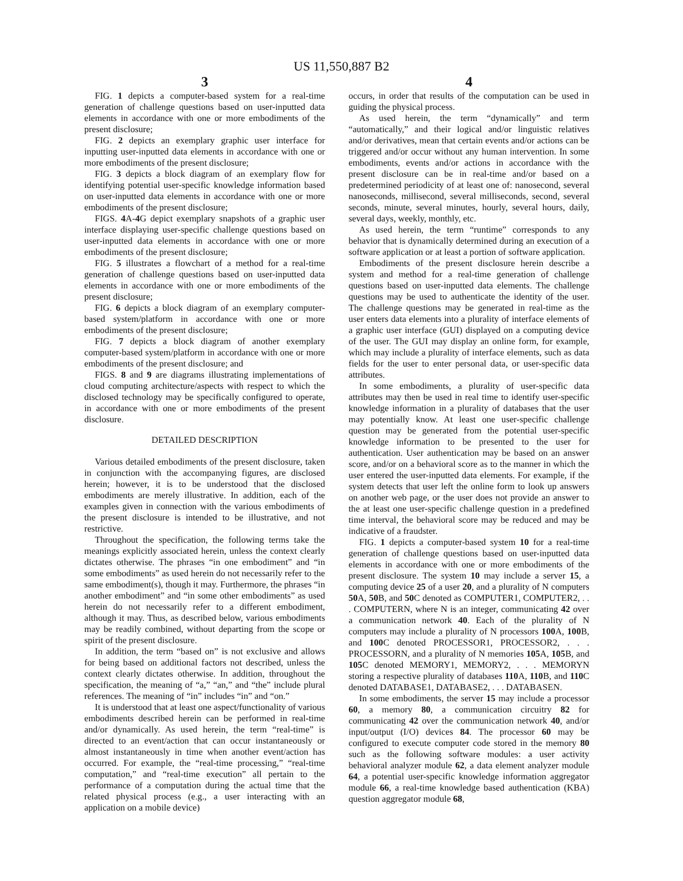US 11,550,887 B2
3
FIG. 1 depicts a computer-based system for a real-time generation of challenge questions based on user-inputted data elements in accordance with one or more embodiments of the present disclosure;
FIG. 2 depicts an exemplary graphic user interface for inputting user-inputted data elements in accordance with one or more embodiments of the present disclosure;
FIG. 3 depicts a block diagram of an exemplary flow for identifying potential user-specific knowledge information based on user-inputted data elements in accordance with one or more embodiments of the present disclosure;
FIGS. 4 A-4 G depict exemplary snapshots of a graphic user interface displaying user-specific challenge questions based on user-inputted data elements in accordance with one or more embodiments of the present disclosure;
FIG. 5 illustrates a flowchart of a method for a real-time generation of challenge questions based on user-inputted data elements in accordance with one or more embodiments of the present disclosure;
FIG. 6 depicts a block diagram of an exemplary computer-based system/platform in accordance with one or more embodiments of the present disclosure;
FIG. 7 depicts a block diagram of another exemplary computer-based system/platform in accordance with one or more embodiments of the present disclosure; and
FIGS. 8 and 9 are diagrams illustrating implementations of cloud computing architecture/aspects with respect to which the disclosed technology may be specifically configured to operate, in accordance with one or more embodiments of the present disclosure.
DETAILED DESCRIPTION
Various detailed embodiments of the present disclosure, taken in conjunction with the accompanying figures, are disclosed herein; however, it is to be understood that the disclosed embodiments are merely illustrative. In addition, each of the examples given in connection with the various embodiments of the present disclosure is intended to be illustrative, and not restrictive.
Throughout the specification, the following terms take the meanings explicitly associated herein, unless the context clearly dictates otherwise. The phrases “in one embodiment” and “in some embodiments” as used herein do not necessarily refer to the same embodiment(s), though it may. Furthermore, the phrases “in another embodiment” and “in some other embodiments” as used herein do not necessarily refer to a different embodiment, although it may. Thus, as described below, various embodiments may be readily combined, without departing from the scope or spirit of the present disclosure.
In addition, the term “based on” is not exclusive and allows for being based on additional factors not described, unless the context clearly dictates otherwise. In addition, throughout the specification, the meaning of “a,” “an,” and “the” include plural references. The meaning of “in” includes “in” and “on.”
It is understood that at least one aspect/functionality of various embodiments described herein can be performed in real-time and/or dynamically. As used herein, the term “real-time” is directed to an event/action that can occur instantaneously or almost instantaneously in time when another event/action has occurred. For example, the “real-time processing,” “real-time computation,” and “real-time execution” all pertain to the performance of a computation during the actual time that the related physical process (e.g., a user interacting with an application on a mobile device)
4
occurs, in order that results of the computation can be used in guiding the physical process.
As used herein, the term “dynamically” and term “automatically,” and their logical and/or linguistic relatives and/or derivatives, mean that certain events and/or actions can be triggered and/or occur without any human intervention. In some embodiments, events and/or actions in accordance with the present disclosure can be in real-time and/or based on a predetermined periodicity of at least one of: nanosecond, several nanoseconds, millisecond, several milliseconds, second, several seconds, minute, several minutes, hourly, several hours, daily, several days, weekly, monthly, etc.
As used herein, the term “runtime” corresponds to any behavior that is dynamically determined during an execution of a software application or at least a portion of software application.
Embodiments of the present disclosure herein describe a system and method for a real-time generation of challenge questions based on user-inputted data elements. The challenge questions may be used to authenticate the identity of the user. The challenge questions may be generated in real-time as the user enters data elements into a plurality of interface elements of a graphic user interface (GUI) displayed on a computing device of the user. The GUI may display an online form, for example, which may include a plurality of interface elements, such as data fields for the user to enter personal data, or user-specific data attributes.
In some embodiments, a plurality of user-specific data attributes may then be used in real time to identify user-specific knowledge information in a plurality of databases that the user may potentially know. At least one user-specific challenge question may be generated from the potential user-specific knowledge information to be presented to the user for authentication. User authentication may be based on an answer score, and/or on a behavioral score as to the manner in which the user entered the user-inputted data elements. For example, if the system detects that user left the online form to look up answers on another web page, or the user does not provide an answer to the at least one user-specific challenge question in a predefined time interval, the behavioral score may be reduced and may be indicative of a fraudster.
FIG. 1 depicts a computer-based system 10 for a real-time generation of challenge questions based on user-inputted data elements in accordance with one or more embodiments of the present disclosure. The system 10 may include a server 15, a computing device 25 of a user 20, and a plurality of N computers 50 A, 50 B, and 50 C denoted as COMPUTER1, COMPUTER2, . . . COMPUTERN, where N is an integer, communicating 42 over a communication network 40. Each of the plurality of N computers may include a plurality of N processors 100 A, 100 B, and 100 C denoted PROCESSOR1, PROCESSOR2, . . . PROCESSORN, and a plurality of N memories 105 A, 105 B, and 105 C denoted MEMORY1, MEMORY2, . . . MEMORYN storing a respective plurality of databases 110 A, 110 B, and 110 C denoted DATABASE1, DATABASE2, . . . DATABASEN.
In some embodiments, the server 15 may include a processor 60, a memory 80, a communication circuitry 82 for communicating 42 over the communication network 40, and/or input/output (I/O) devices 84. The processor 60 may be configured to execute computer code stored in the memory 80 such as the following software modules: a user activity behavioral analyzer module 62, a data element analyzer module 64, a potential user-specific knowledge information aggregator module 66, a real-time knowledge based authentication (KBA) question aggregator module 68,